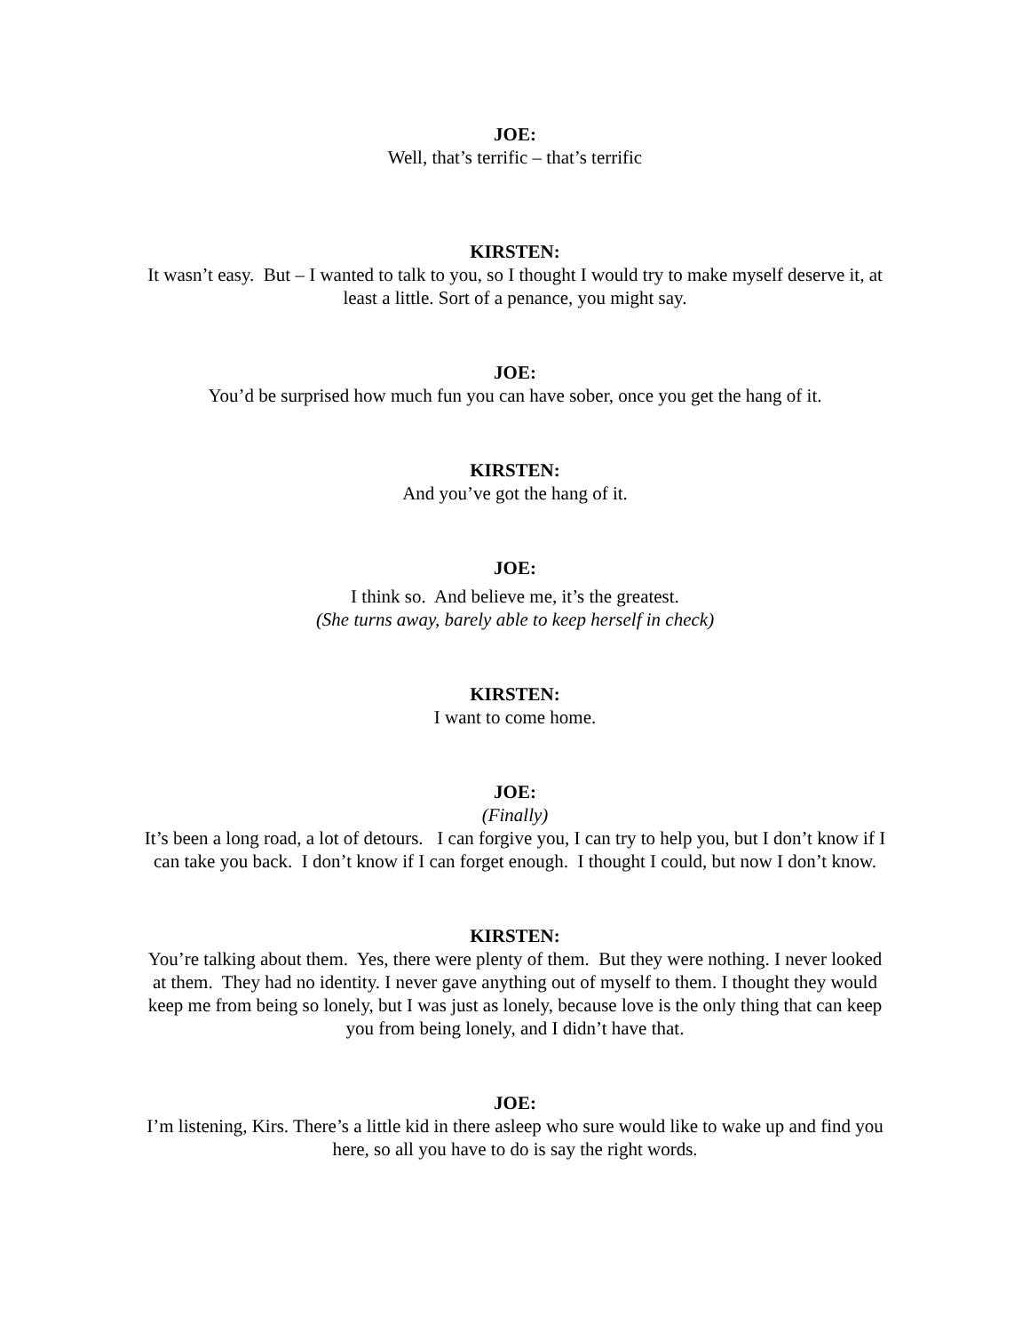JOE:
Well, that’s terrific – that’s terrific
KIRSTEN:
It wasn’t easy. But – I wanted to talk to you, so I thought I would try to make myself deserve it, at least a little. Sort of a penance, you might say.
JOE:
You’d be surprised how much fun you can have sober, once you get the hang of it.
KIRSTEN:
And you’ve got the hang of it.
JOE:
I think so. And believe me, it’s the greatest.
(She turns away, barely able to keep herself in check)
KIRSTEN:
I want to come home.
JOE:
(Finally)
It’s been a long road, a lot of detours. I can forgive you, I can try to help you, but I don’t know if I can take you back. I don’t know if I can forget enough. I thought I could, but now I don’t know.
KIRSTEN:
You’re talking about them. Yes, there were plenty of them. But they were nothing. I never looked at them. They had no identity. I never gave anything out of myself to them. I thought they would keep me from being so lonely, but I was just as lonely, because love is the only thing that can keep you from being lonely, and I didn’t have that.
JOE:
I’m listening, Kirs. There’s a little kid in there asleep who sure would like to wake up and find you here, so all you have to do is say the right words.